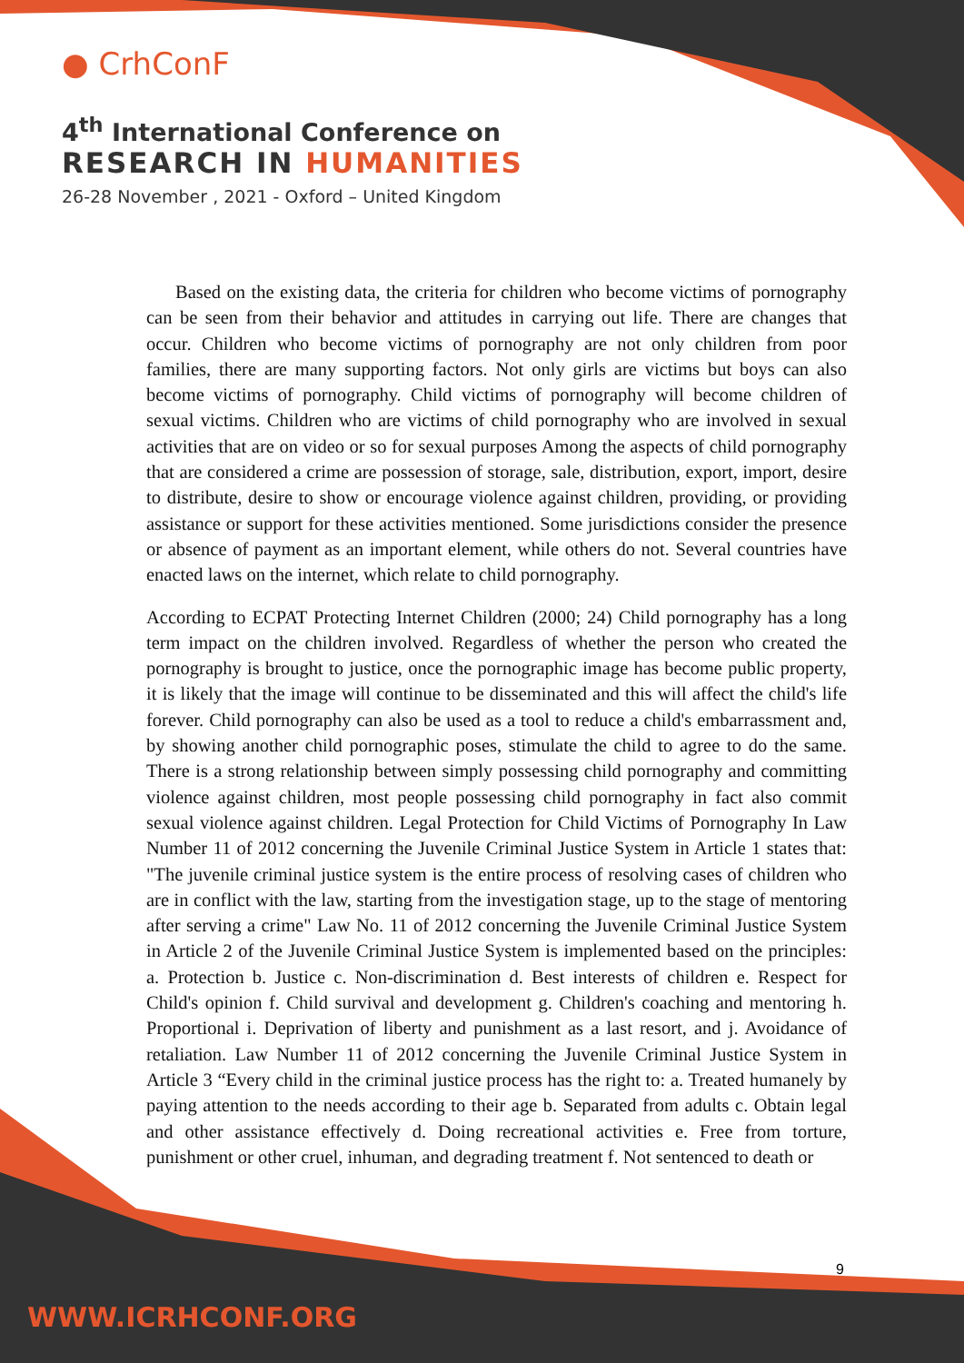● CrhConF
4<sup>th</sup> International Conference on
RESEARCH IN HUMANITIES
26-28 November , 2021 - Oxford – United Kingdom
Based on the existing data, the criteria for children who become victims of pornography can be seen from their behavior and attitudes in carrying out life. There are changes that occur. Children who become victims of pornography are not only children from poor families, there are many supporting factors. Not only girls are victims but boys can also become victims of pornography. Child victims of pornography will become children of sexual victims. Children who are victims of child pornography who are involved in sexual activities that are on video or so for sexual purposes Among the aspects of child pornography that are considered a crime are possession of storage, sale, distribution, export, import, desire to distribute, desire to show or encourage violence against children, providing, or providing assistance or support for these activities mentioned. Some jurisdictions consider the presence or absence of payment as an important element, while others do not. Several countries have enacted laws on the internet, which relate to child pornography.
According to ECPAT Protecting Internet Children (2000; 24) Child pornography has a long term impact on the children involved. Regardless of whether the person who created the pornography is brought to justice, once the pornographic image has become public property, it is likely that the image will continue to be disseminated and this will affect the child's life forever. Child pornography can also be used as a tool to reduce a child's embarrassment and, by showing another child pornographic poses, stimulate the child to agree to do the same. There is a strong relationship between simply possessing child pornography and committing violence against children, most people possessing child pornography in fact also commit sexual violence against children. Legal Protection for Child Victims of Pornography In Law Number 11 of 2012 concerning the Juvenile Criminal Justice System in Article 1 states that: "The juvenile criminal justice system is the entire process of resolving cases of children who are in conflict with the law, starting from the investigation stage, up to the stage of mentoring after serving a crime" Law No. 11 of 2012 concerning the Juvenile Criminal Justice System in Article 2 of the Juvenile Criminal Justice System is implemented based on the principles: a. Protection b. Justice c. Non-discrimination d. Best interests of children e. Respect for Child's opinion f. Child survival and development g. Children's coaching and mentoring h. Proportional i. Deprivation of liberty and punishment as a last resort, and j. Avoidance of retaliation. Law Number 11 of 2012 concerning the Juvenile Criminal Justice System in Article 3 “Every child in the criminal justice process has the right to: a. Treated humanely by paying attention to the needs according to their age b. Separated from adults c. Obtain legal and other assistance effectively d. Doing recreational activities e. Free from torture, punishment or other cruel, inhuman, and degrading treatment f. Not sentenced to death or
9
WWW.ICRHCONF.ORG